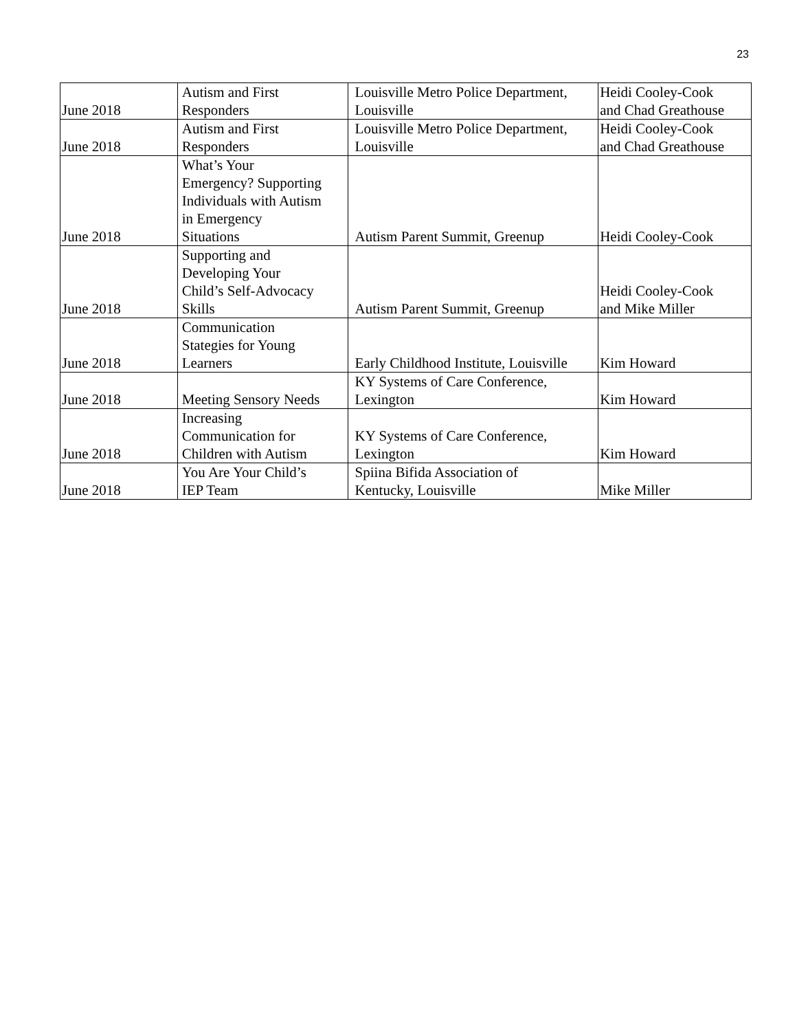23
| June 2018 | Autism and First Responders | Louisville Metro Police Department, Louisville | Heidi Cooley-Cook and Chad Greathouse |
| June 2018 | Autism and First Responders | Louisville Metro Police Department, Louisville | Heidi Cooley-Cook and Chad Greathouse |
| June 2018 | What’s Your Emergency? Supporting Individuals with Autism in Emergency Situations | Autism Parent Summit, Greenup | Heidi Cooley-Cook |
| June 2018 | Supporting and Developing Your Child’s Self-Advocacy Skills | Autism Parent Summit, Greenup | Heidi Cooley-Cook and Mike Miller |
| June 2018 | Communication Stategies for Young Learners | Early Childhood Institute, Louisville | Kim Howard |
| June 2018 | Meeting Sensory Needs | KY Systems of Care Conference, Lexington | Kim Howard |
| June 2018 | Increasing Communication for Children with Autism | KY Systems of Care Conference, Lexington | Kim Howard |
| June 2018 | You Are Your Child’s IEP Team | Spiina Bifida Association of Kentucky, Louisville | Mike Miller |